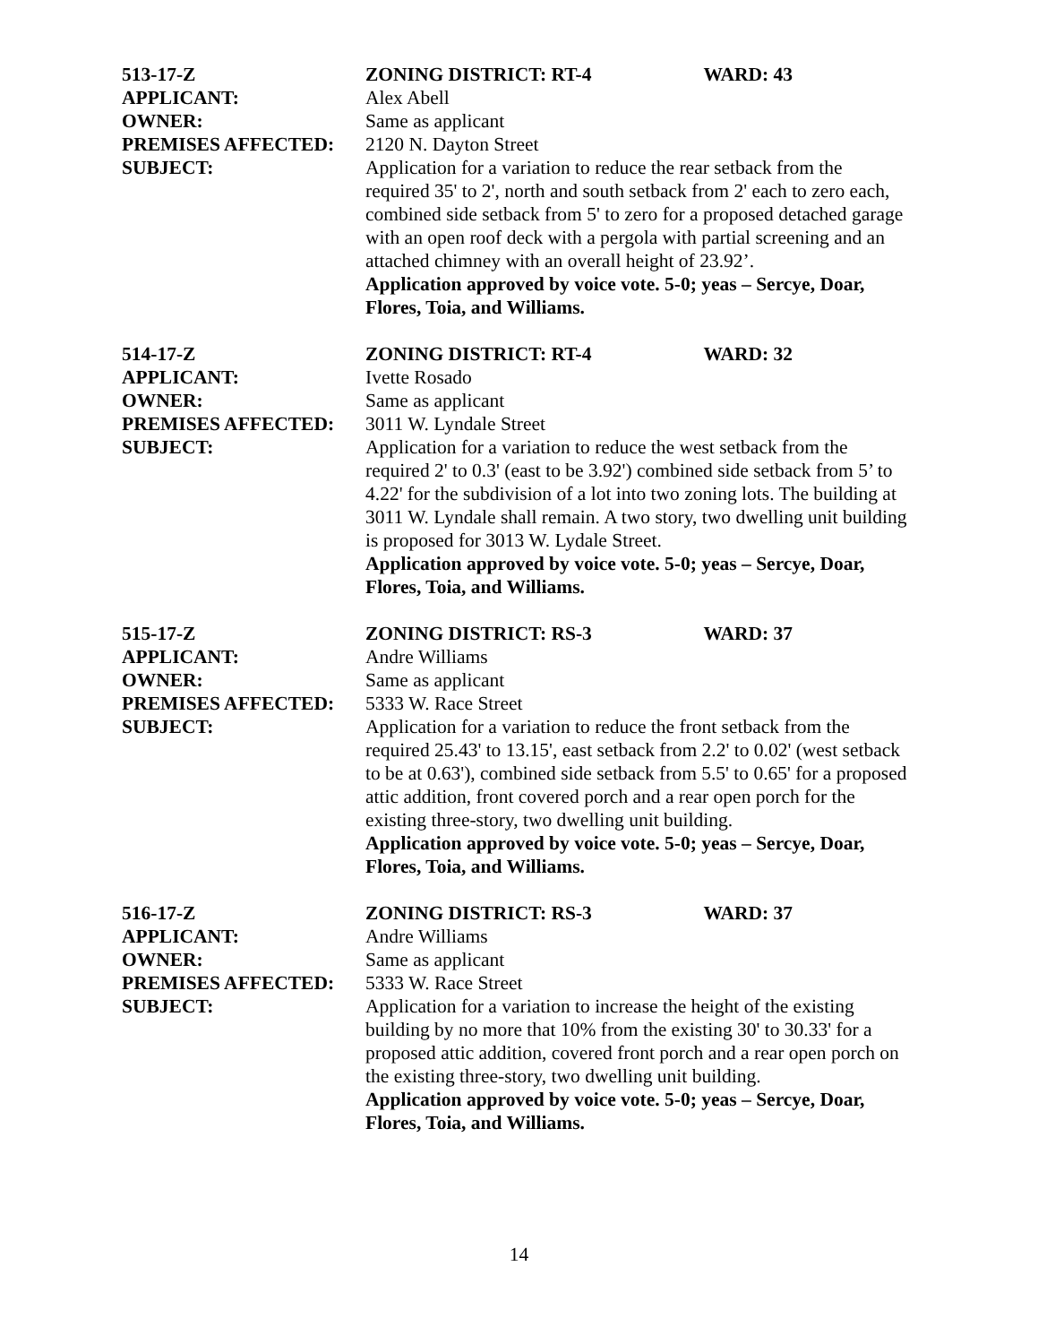513-17-Z ZONING DISTRICT: RT-4 WARD: 43
APPLICANT: Alex Abell
OWNER: Same as applicant
PREMISES AFFECTED: 2120 N. Dayton Street
SUBJECT: Application for a variation to reduce the rear setback from the required 35' to 2', north and south setback from 2' each to zero each, combined side setback from 5' to zero for a proposed detached garage with an open roof deck with a pergola with partial screening and an attached chimney with an overall height of 23.92’.
Application approved by voice vote. 5-0; yeas – Sercye, Doar, Flores, Toia, and Williams.
514-17-Z ZONING DISTRICT: RT-4 WARD: 32
APPLICANT: Ivette Rosado
OWNER: Same as applicant
PREMISES AFFECTED: 3011 W. Lyndale Street
SUBJECT: Application for a variation to reduce the west setback from the required 2' to 0.3' (east to be 3.92') combined side setback from 5’ to 4.22' for the subdivision of a lot into two zoning lots. The building at 3011 W. Lyndale shall remain. A two story, two dwelling unit building is proposed for 3013 W. Lydale Street.
Application approved by voice vote. 5-0; yeas – Sercye, Doar, Flores, Toia, and Williams.
515-17-Z ZONING DISTRICT: RS-3 WARD: 37
APPLICANT: Andre Williams
OWNER: Same as applicant
PREMISES AFFECTED: 5333 W. Race Street
SUBJECT: Application for a variation to reduce the front setback from the required 25.43' to 13.15', east setback from 2.2' to 0.02' (west setback to be at 0.63'), combined side setback from 5.5' to 0.65' for a proposed attic addition, front covered porch and a rear open porch for the existing three-story, two dwelling unit building.
Application approved by voice vote. 5-0; yeas – Sercye, Doar, Flores, Toia, and Williams.
516-17-Z ZONING DISTRICT: RS-3 WARD: 37
APPLICANT: Andre Williams
OWNER: Same as applicant
PREMISES AFFECTED: 5333 W. Race Street
SUBJECT: Application for a variation to increase the height of the existing building by no more that 10% from the existing 30' to 30.33' for a proposed attic addition, covered front porch and a rear open porch on the existing three-story, two dwelling unit building.
Application approved by voice vote. 5-0; yeas – Sercye, Doar, Flores, Toia, and Williams.
14